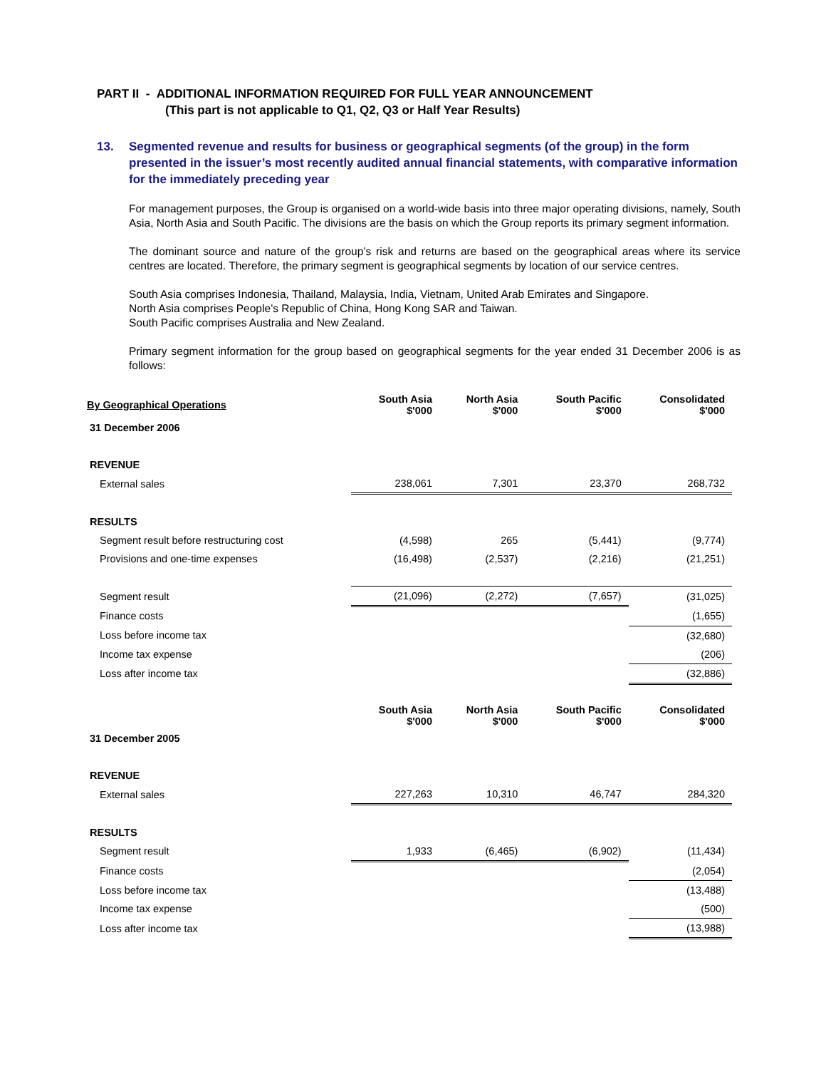PART II - ADDITIONAL INFORMATION REQUIRED FOR FULL YEAR ANNOUNCEMENT
(This part is not applicable to Q1, Q2, Q3 or Half Year Results)
13. Segmented revenue and results for business or geographical segments (of the group) in the form presented in the issuer’s most recently audited annual financial statements, with comparative information for the immediately preceding year
For management purposes, the Group is organised on a world-wide basis into three major operating divisions, namely, South Asia, North Asia and South Pacific. The divisions are the basis on which the Group reports its primary segment information.
The dominant source and nature of the group’s risk and returns are based on the geographical areas where its service centres are located. Therefore, the primary segment is geographical segments by location of our service centres.
South Asia comprises Indonesia, Thailand, Malaysia, India, Vietnam, United Arab Emirates and Singapore.
North Asia comprises People’s Republic of China, Hong Kong SAR and Taiwan.
South Pacific comprises Australia and New Zealand.
Primary segment information for the group based on geographical segments for the year ended 31 December 2006 is as follows:
| By Geographical Operations | South Asia $'000 | North Asia $'000 | South Pacific $'000 | Consolidated $'000 |
| --- | --- | --- | --- | --- |
| 31 December 2006 | | | | |
| REVENUE | | | | |
| External sales | 238,061 | 7,301 | 23,370 | 268,732 |
| RESULTS | | | | |
| Segment result before restructuring cost | (4,598) | 265 | (5,441) | (9,774) |
| Provisions and one-time expenses | (16,498) | (2,537) | (2,216) | (21,251) |
| Segment result | (21,096) | (2,272) | (7,657) | (31,025) |
| Finance costs | | | | (1,655) |
| Loss before income tax | | | | (32,680) |
| Income tax expense | | | | (206) |
| Loss after income tax | | | | (32,886) |
| | South Asia $'000 | North Asia $'000 | South Pacific $'000 | Consolidated $'000 |
| 31 December 2005 | | | | |
| REVENUE | | | | |
| External sales | 227,263 | 10,310 | 46,747 | 284,320 |
| RESULTS | | | | |
| Segment result | 1,933 | (6,465) | (6,902) | (11,434) |
| Finance costs | | | | (2,054) |
| Loss before income tax | | | | (13,488) |
| Income tax expense | | | | (500) |
| Loss after income tax | | | | (13,988) |